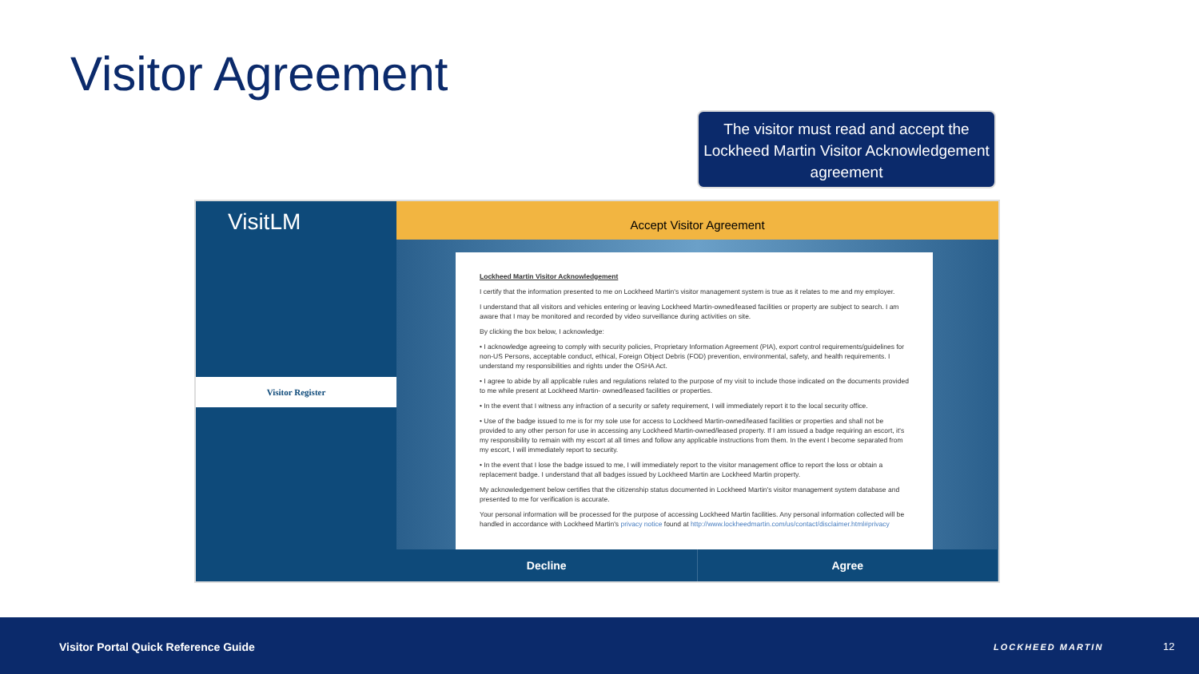Visitor Agreement
The visitor must read and accept the Lockheed Martin Visitor Acknowledgement agreement
VisitLM
Visitor Register
Accept Visitor Agreement
Lockheed Martin Visitor Acknowledgement
I certify that the information presented to me on Lockheed Martin's visitor management system is true as it relates to me and my employer.
I understand that all visitors and vehicles entering or leaving Lockheed Martin-owned/leased facilities or property are subject to search. I am aware that I may be monitored and recorded by video surveillance during activities on site.
By clicking the box below, I acknowledge:
• I acknowledge agreeing to comply with security policies, Proprietary Information Agreement (PIA), export control requirements/guidelines for non-US Persons, acceptable conduct, ethical, Foreign Object Debris (FOD) prevention, environmental, safety, and health requirements. I understand my responsibilities and rights under the OSHA Act.
• I agree to abide by all applicable rules and regulations related to the purpose of my visit to include those indicated on the documents provided to me while present at Lockheed Martin- owned/leased facilities or properties.
• In the event that I witness any infraction of a security or safety requirement, I will immediately report it to the local security office.
• Use of the badge issued to me is for my sole use for access to Lockheed Martin-owned/leased facilities or properties and shall not be provided to any other person for use in accessing any Lockheed Martin-owned/leased property. If I am issued a badge requiring an escort, it's my responsibility to remain with my escort at all times and follow any applicable instructions from them. In the event I become separated from my escort, I will immediately report to security.
• In the event that I lose the badge issued to me, I will immediately report to the visitor management office to report the loss or obtain a replacement badge. I understand that all badges issued by Lockheed Martin are Lockheed Martin property.
My acknowledgement below certifies that the citizenship status documented in Lockheed Martin's visitor management system database and presented to me for verification is accurate.
Your personal information will be processed for the purpose of accessing Lockheed Martin facilities. Any personal information collected will be handled in accordance with Lockheed Martin's privacy notice found at http://www.lockheedmartin.com/us/contact/disclaimer.html#privacy
Decline Agree
Visitor Portal Quick Reference Guide LOCKHEED MARTIN 12